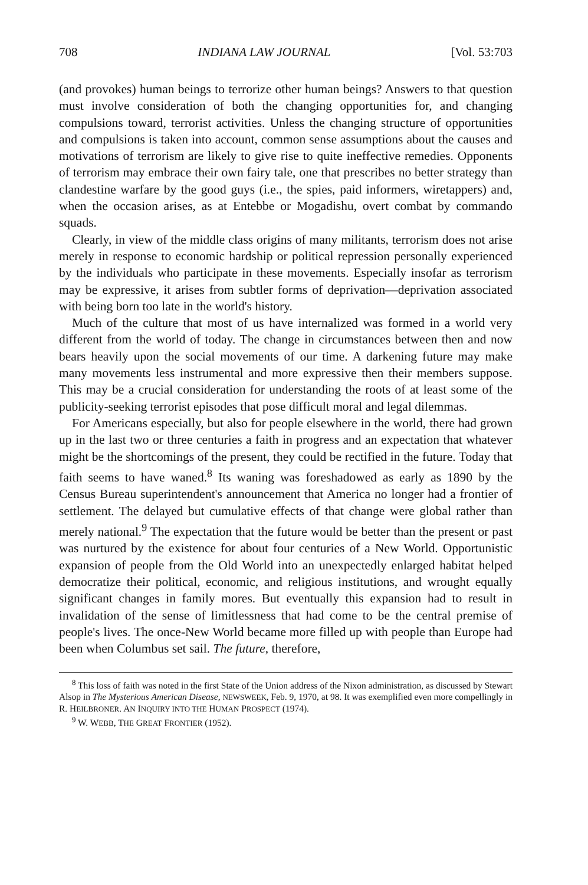708 INDIANA LAW JOURNAL [Vol. 53:703
(and provokes) human beings to terrorize other human beings? Answers to that question must involve consideration of both the changing opportunities for, and changing compulsions toward, terrorist activities. Unless the changing structure of opportunities and compulsions is taken into account, common sense assumptions about the causes and motivations of terrorism are likely to give rise to quite ineffective remedies. Opponents of terrorism may embrace their own fairy tale, one that prescribes no better strategy than clandestine warfare by the good guys (i.e., the spies, paid informers, wiretappers) and, when the occasion arises, as at Entebbe or Mogadishu, overt combat by commando squads.
Clearly, in view of the middle class origins of many militants, terrorism does not arise merely in response to economic hardship or political repression personally experienced by the individuals who participate in these movements. Especially insofar as terrorism may be expressive, it arises from subtler forms of deprivation—deprivation associated with being born too late in the world's history.
Much of the culture that most of us have internalized was formed in a world very different from the world of today. The change in circumstances between then and now bears heavily upon the social movements of our time. A darkening future may make many movements less instrumental and more expressive then their members suppose. This may be a crucial consideration for understanding the roots of at least some of the publicity-seeking terrorist episodes that pose difficult moral and legal dilemmas.
For Americans especially, but also for people elsewhere in the world, there had grown up in the last two or three centuries a faith in progress and an expectation that whatever might be the shortcomings of the present, they could be rectified in the future. Today that faith seems to have waned.<sup>8</sup> Its waning was foreshadowed as early as 1890 by the Census Bureau superintendent's announcement that America no longer had a frontier of settlement. The delayed but cumulative effects of that change were global rather than merely national.<sup>9</sup> The expectation that the future would be better than the present or past was nurtured by the existence for about four centuries of a New World. Opportunistic expansion of people from the Old World into an unexpectedly enlarged habitat helped democratize their political, economic, and religious institutions, and wrought equally significant changes in family mores. But eventually this expansion had to result in invalidation of the sense of limitlessness that had come to be the central premise of people's lives. The once-New World became more filled up with people than Europe had been when Columbus set sail. The future, therefore,
<sup>8</sup> This loss of faith was noted in the first State of the Union address of the Nixon administration, as discussed by Stewart Alsop in The Mysterious American Disease, NEWSWEEK, Feb. 9, 1970, at 98. It was exemplified even more compellingly in R. HEILBRONER. AN INQUIRY INTO THE HUMAN PROSPECT (1974).
<sup>9</sup> W. WEBB, THE GREAT FRONTIER (1952).